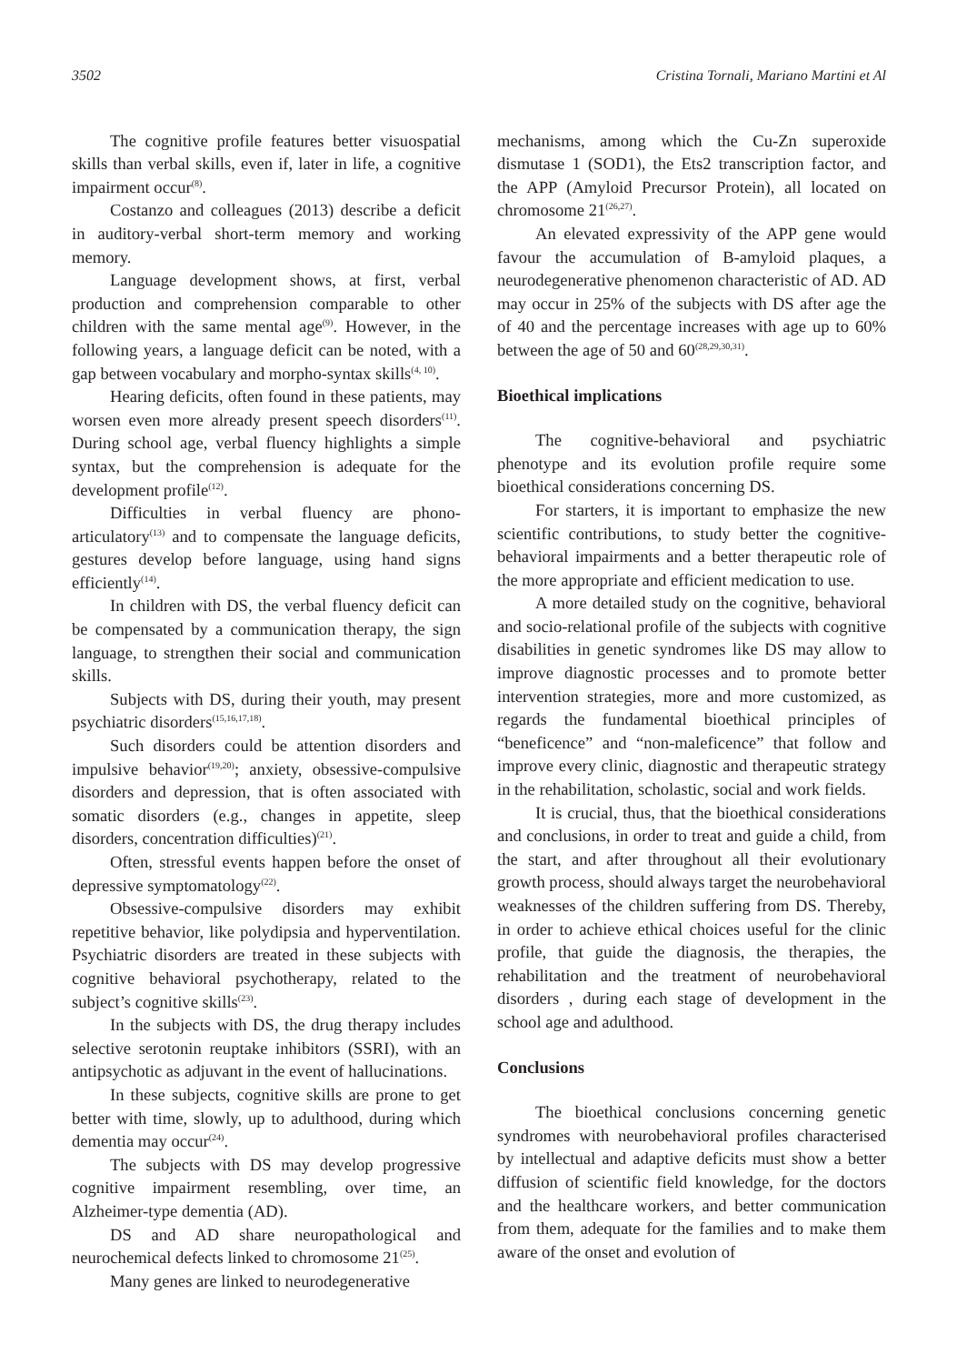3502 Cristina Tornali, Mariano Martini et Al
The cognitive profile features better visuospatial skills than verbal skills, even if, later in life, a cognitive impairment occur<sup>(8)</sup>.
Costanzo and colleagues (2013) describe a deficit in auditory-verbal short-term memory and working memory.
Language development shows, at first, verbal production and comprehension comparable to other children with the same mental age<sup>(9)</sup>. However, in the following years, a language deficit can be noted, with a gap between vocabulary and morpho-syntax skills<sup>(4, 10)</sup>.
Hearing deficits, often found in these patients, may worsen even more already present speech disorders<sup>(11)</sup>. During school age, verbal fluency highlights a simple syntax, but the comprehension is adequate for the development profile<sup>(12)</sup>.
Difficulties in verbal fluency are phono-articulatory<sup>(13)</sup> and to compensate the language deficits, gestures develop before language, using hand signs efficiently<sup>(14)</sup>.
In children with DS, the verbal fluency deficit can be compensated by a communication therapy, the sign language, to strengthen their social and communication skills.
Subjects with DS, during their youth, may present psychiatric disorders<sup>(15,16,17,18)</sup>.
Such disorders could be attention disorders and impulsive behavior<sup>(19,20)</sup>; anxiety, obsessive-compulsive disorders and depression, that is often associated with somatic disorders (e.g., changes in appetite, sleep disorders, concentration difficulties)<sup>(21)</sup>.
Often, stressful events happen before the onset of depressive symptomatology<sup>(22)</sup>.
Obsessive-compulsive disorders may exhibit repetitive behavior, like polydipsia and hyperventilation. Psychiatric disorders are treated in these subjects with cognitive behavioral psychotherapy, related to the subject’s cognitive skills<sup>(23)</sup>.
In the subjects with DS, the drug therapy includes selective serotonin reuptake inhibitors (SSRI), with an antipsychotic as adjuvant in the event of hallucinations.
In these subjects, cognitive skills are prone to get better with time, slowly, up to adulthood, during which dementia may occur<sup>(24)</sup>.
The subjects with DS may develop progressive cognitive impairment resembling, over time, an Alzheimer-type dementia (AD).
DS and AD share neuropathological and neurochemical defects linked to chromosome 21<sup>(25)</sup>.
Many genes are linked to neurodegenerative
mechanisms, among which the Cu-Zn superoxide dismutase 1 (SOD1), the Ets2 transcription factor, and the APP (Amyloid Precursor Protein), all located on chromosome 21<sup>(26,27)</sup>.
An elevated expressivity of the APP gene would favour the accumulation of B-amyloid plaques, a neurodegenerative phenomenon characteristic of AD. AD may occur in 25% of the subjects with DS after age the of 40 and the percentage increases with age up to 60% between the age of 50 and 60<sup>(28,29,30,31)</sup>.
Bioethical implications
The cognitive-behavioral and psychiatric phenotype and its evolution profile require some bioethical considerations concerning DS.
For starters, it is important to emphasize the new scientific contributions, to study better the cognitive-behavioral impairments and a better therapeutic role of the more appropriate and efficient medication to use.
A more detailed study on the cognitive, behavioral and socio-relational profile of the subjects with cognitive disabilities in genetic syndromes like DS may allow to improve diagnostic processes and to promote better intervention strategies, more and more customized, as regards the fundamental bioethical principles of “beneficence” and “non-maleficence” that follow and improve every clinic, diagnostic and therapeutic strategy in the rehabilitation, scholastic, social and work fields.
It is crucial, thus, that the bioethical considerations and conclusions, in order to treat and guide a child, from the start, and after throughout all their evolutionary growth process, should always target the neurobehavioral weaknesses of the children suffering from DS. Thereby, in order to achieve ethical choices useful for the clinic profile, that guide the diagnosis, the therapies, the rehabilitation and the treatment of neurobehavioral disorders , during each stage of development in the school age and adulthood.
Conclusions
The bioethical conclusions concerning genetic syndromes with neurobehavioral profiles characterised by intellectual and adaptive deficits must show a better diffusion of scientific field knowledge, for the doctors and the healthcare workers, and better communication from them, adequate for the families and to make them aware of the onset and evolution of